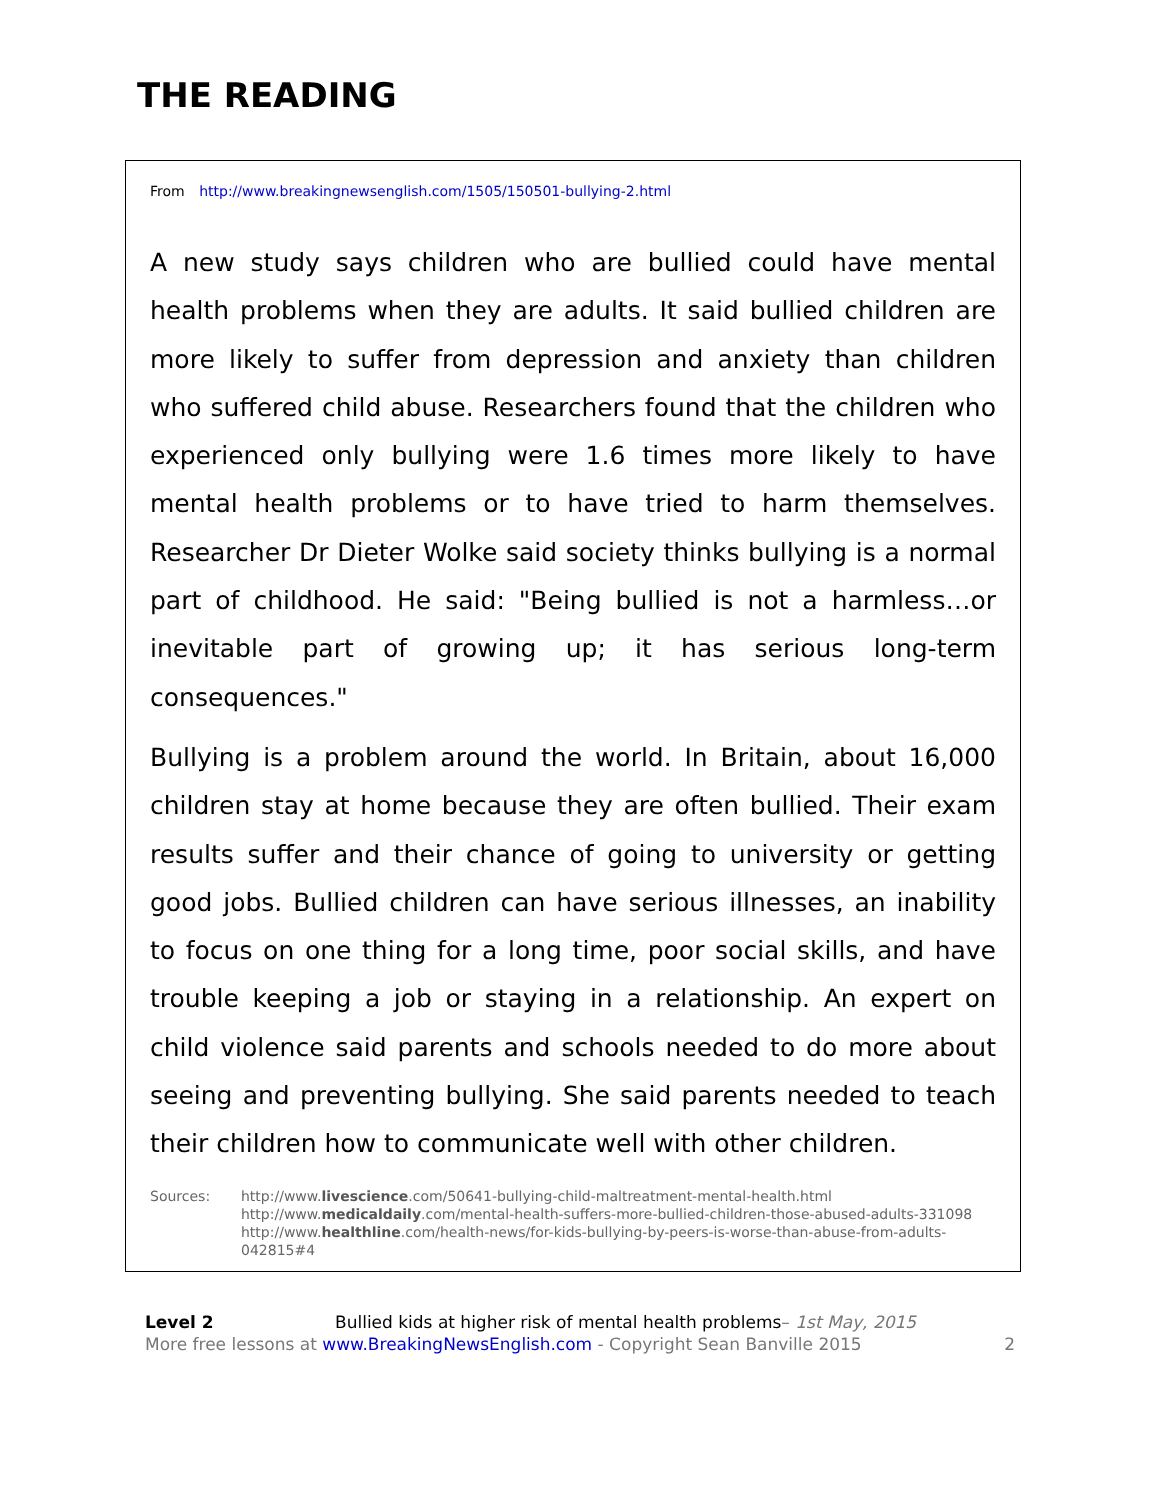THE READING
From http://www.breakingnewsenglish.com/1505/150501-bullying-2.html
A new study says children who are bullied could have mental health problems when they are adults. It said bullied children are more likely to suffer from depression and anxiety than children who suffered child abuse. Researchers found that the children who experienced only bullying were 1.6 times more likely to have mental health problems or to have tried to harm themselves. Researcher Dr Dieter Wolke said society thinks bullying is a normal part of childhood. He said: "Being bullied is not a harmless…or inevitable part of growing up; it has serious long-term consequences."
Bullying is a problem around the world. In Britain, about 16,000 children stay at home because they are often bullied. Their exam results suffer and their chance of going to university or getting good jobs. Bullied children can have serious illnesses, an inability to focus on one thing for a long time, poor social skills, and have trouble keeping a job or staying in a relationship. An expert on child violence said parents and schools needed to do more about seeing and preventing bullying. She said parents needed to teach their children how to communicate well with other children.
Sources: http://www.livescience.com/50641-bullying-child-maltreatment-mental-health.html
http://www.medicaldaily.com/mental-health-suffers-more-bullied-children-those-abused-adults-331098
http://www.healthline.com/health-news/for-kids-bullying-by-peers-is-worse-than-abuse-from-adults-042815#4
Level 2 Bullied kids at higher risk of mental health problems– 1st May, 2015
More free lessons at www.BreakingNewsEnglish.com - Copyright Sean Banville 2015 2